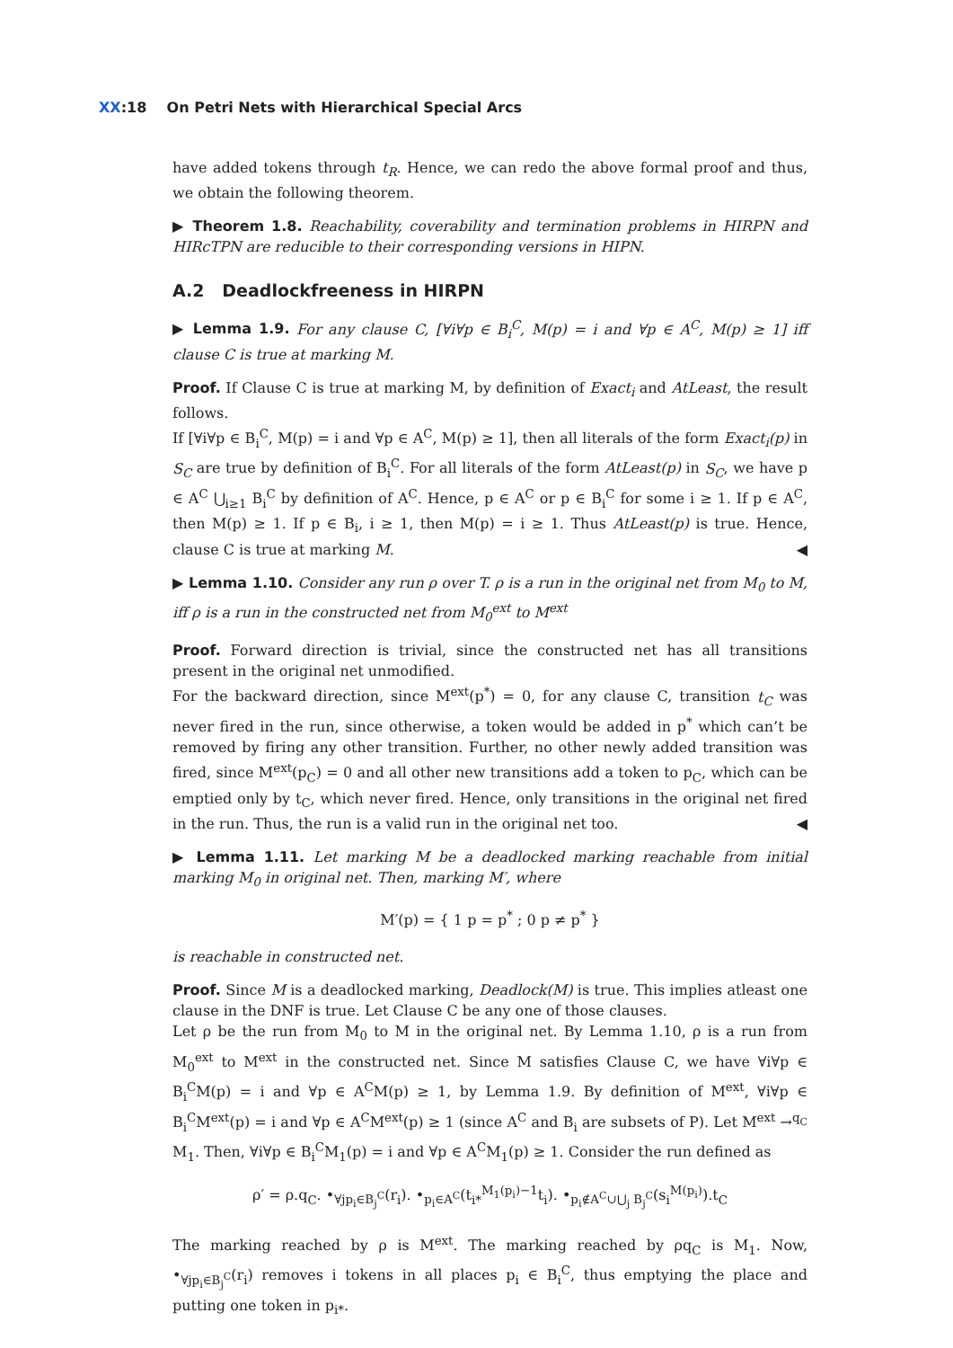XX:18 On Petri Nets with Hierarchical Special Arcs
have added tokens through t<sub>R</sub>. Hence, we can redo the above formal proof and thus, we obtain the following theorem.
▶ Theorem 1.8. Reachability, coverability and termination problems in HIRPN and HIRcTPN are reducible to their corresponding versions in HIPN.
A.2 Deadlockfreeness in HIRPN
▶ Lemma 1.9. For any clause C, [∀i∀p ∈ B<sub>i</sub><sup>C</sup>, M(p) = i and ∀p ∈ A<sup>C</sup>, M(p) ≥ 1] iff clause C is true at marking M.
Proof. If Clause C is true at marking M, by definition of Exact<sub>i</sub> and AtLeast, the result follows.
If [∀i∀p ∈ B<sub>i</sub><sup>C</sup>, M(p) = i and ∀p ∈ A<sup>C</sup>, M(p) ≥ 1], then all literals of the form Exact<sub>i</sub>(p) in S<sub>C</sub> are true by definition of B<sub>i</sub><sup>C</sup>. For all literals of the form AtLeast(p) in S<sub>C</sub>, we have p ∈ A<sup>C</sup> ⋃<sub>i≥1</sub> B<sub>i</sub><sup>C</sup> by definition of A<sup>C</sup>. Hence, p ∈ A<sup>C</sup> or p ∈ B<sub>i</sub><sup>C</sup> for some i ≥ 1. If p ∈ A<sup>C</sup>, then M(p) ≥ 1. If p ∈ B<sub>i</sub>, i ≥ 1, then M(p) = i ≥ 1. Thus AtLeast(p) is true. Hence, clause C is true at marking M. ◀
▶ Lemma 1.10. Consider any run ρ over T. ρ is a run in the original net from M<sub>0</sub> to M, iff ρ is a run in the constructed net from M<sub>0</sub><sup>ext</sup> to M<sup>ext</sup>
Proof. Forward direction is trivial, since the constructed net has all transitions present in the original net unmodified.
For the backward direction, since M<sup>ext</sup>(p<sup>*</sup>) = 0, for any clause C, transition t<sub>C</sub> was never fired in the run, since otherwise, a token would be added in p<sup>*</sup> which can’t be removed by firing any other transition. Further, no other newly added transition was fired, since M<sup>ext</sup>(p<sub>C</sub>) = 0 and all other new transitions add a token to p<sub>C</sub>, which can be emptied only by t<sub>C</sub>, which never fired. Hence, only transitions in the original net fired in the run. Thus, the run is a valid run in the original net too. ◀
▶ Lemma 1.11. Let marking M be a deadlocked marking reachable from initial marking M<sub>0</sub> in original net. Then, marking M′, where
M′(p) = { 1 p = p<sup>*</sup> ; 0 p ≠ p<sup>*</sup> }
is reachable in constructed net.
Proof. Since M is a deadlocked marking, Deadlock(M) is true. This implies atleast one clause in the DNF is true. Let Clause C be any one of those clauses.
Let ρ be the run from M<sub>0</sub> to M in the original net. By Lemma 1.10, ρ is a run from M<sub>0</sub><sup>ext</sup> to M<sup>ext</sup> in the constructed net. Since M satisfies Clause C, we have ∀i∀p ∈ B<sub>i</sub><sup>C</sup>M(p) = i and ∀p ∈ A<sup>C</sup>M(p) ≥ 1, by Lemma 1.9. By definition of M<sup>ext</sup>, ∀i∀p ∈ B<sub>i</sub><sup>C</sup>M<sup>ext</sup>(p) = i and ∀p ∈ A<sup>C</sup>M<sup>ext</sup>(p) ≥ 1 (since A<sup>C</sup> and B<sub>i</sub> are subsets of P). Let M<sup>ext</sup> →<sup>q<sub>C</sub></sup> M<sub>1</sub>. Then, ∀i∀p ∈ B<sub>i</sub><sup>C</sup>M<sub>1</sub>(p) = i and ∀p ∈ A<sup>C</sup>M<sub>1</sub>(p) ≥ 1. Consider the run defined as
ρ′ = ρ.q<sub>C</sub>. •<sub>∀jp<sub>i</sub>∈B<sub>j</sub><sup>C</sup></sub>(r<sub>i</sub>). •<sub>p<sub>i</sub>∈A<sup>C</sup></sub>(t<sub>i*</sub><sup>M<sub>1</sub>(p<sub>i</sub>)−1</sup>t<sub>i</sub>). •<sub>p<sub>i</sub>∉A<sup>C</sup>∪⋃<sub>j</sub> B<sub>j</sub><sup>C</sup></sub>(s<sub>i</sub><sup>M(p<sub>i</sub>)</sup>).t<sub>C</sub>
The marking reached by ρ is M<sup>ext</sup>. The marking reached by ρq<sub>C</sub> is M<sub>1</sub>. Now, •<sub>∀jp<sub>i</sub>∈B<sub>j</sub><sup>C</sup></sub>(r<sub>i</sub>) removes i tokens in all places p<sub>i</sub> ∈ B<sub>i</sub><sup>C</sup>, thus emptying the place and putting one token in p<sub>i*</sub>.